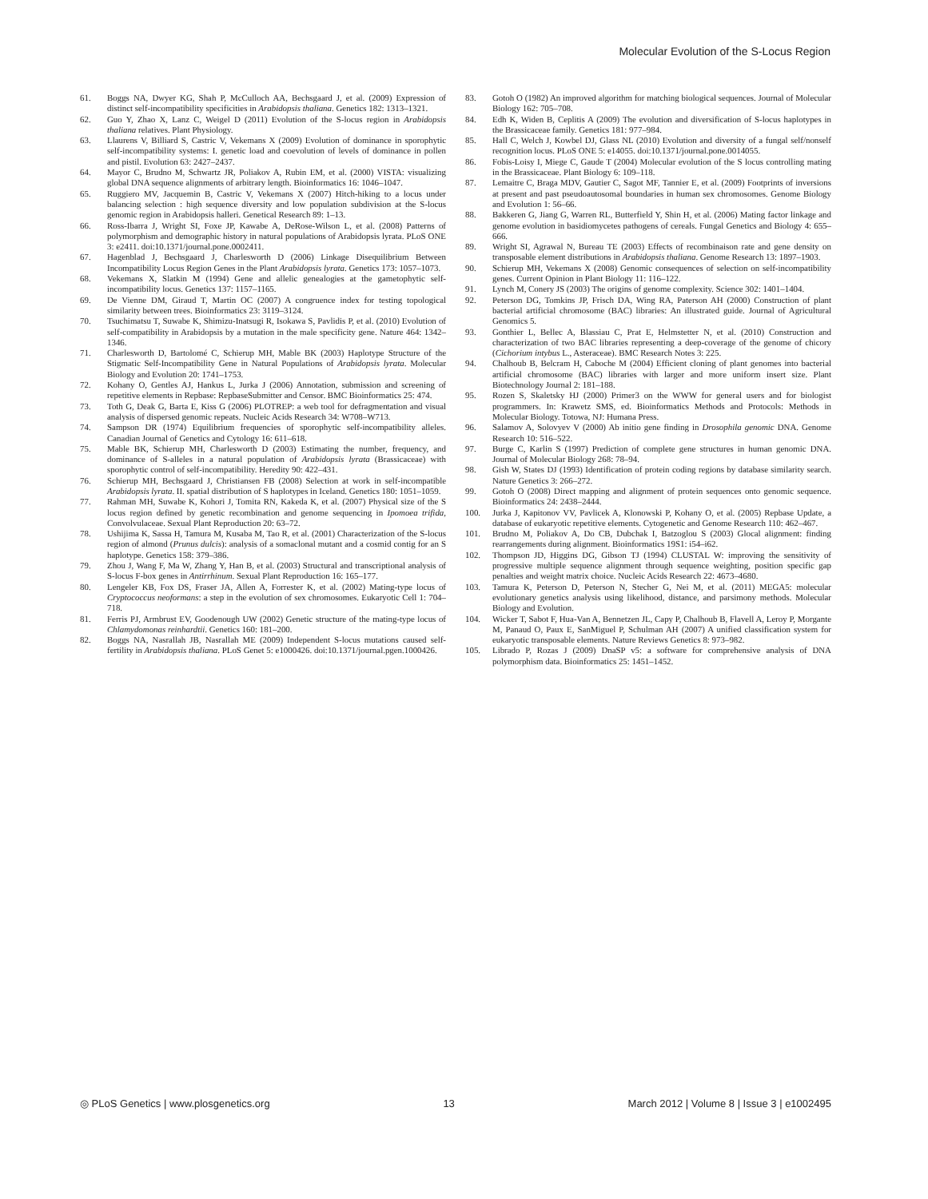Molecular Evolution of the S-Locus Region
61. Boggs NA, Dwyer KG, Shah P, McCulloch AA, Bechsgaard J, et al. (2009) Expression of distinct self-incompatibility specificities in Arabidopsis thaliana. Genetics 182: 1313–1321.
62. Guo Y, Zhao X, Lanz C, Weigel D (2011) Evolution of the S-locus region in Arabidopsis thaliana relatives. Plant Physiology.
63. Llaurens V, Billiard S, Castric V, Vekemans X (2009) Evolution of dominance in sporophytic self-incompatibility systems: I. genetic load and coevolution of levels of dominance in pollen and pistil. Evolution 63: 2427–2437.
64. Mayor C, Brudno M, Schwartz JR, Poliakov A, Rubin EM, et al. (2000) VISTA: visualizing global DNA sequence alignments of arbitrary length. Bioinformatics 16: 1046–1047.
65. Ruggiero MV, Jacquemin B, Castric V, Vekemans X (2007) Hitch-hiking to a locus under balancing selection : high sequence diversity and low population subdivision at the S-locus genomic region in Arabidopsis halleri. Genetical Research 89: 1–13.
66. Ross-Ibarra J, Wright SI, Foxe JP, Kawabe A, DeRose-Wilson L, et al. (2008) Patterns of polymorphism and demographic history in natural populations of Arabidopsis lyrata. PLoS ONE 3: e2411. doi:10.1371/journal.pone.0002411.
67. Hagenblad J, Bechsgaard J, Charlesworth D (2006) Linkage Disequilibrium Between Incompatibility Locus Region Genes in the Plant Arabidopsis lyrata. Genetics 173: 1057–1073.
68. Vekemans X, Slatkin M (1994) Gene and allelic genealogies at the gametophytic self-incompatibility locus. Genetics 137: 1157–1165.
69. De Vienne DM, Giraud T, Martin OC (2007) A congruence index for testing topological similarity between trees. Bioinformatics 23: 3119–3124.
70. Tsuchimatsu T, Suwabe K, Shimizu-Inatsugi R, Isokawa S, Pavlidis P, et al. (2010) Evolution of self-compatibility in Arabidopsis by a mutation in the male specificity gene. Nature 464: 1342–1346.
71. Charlesworth D, Bartolomé C, Schierup MH, Mable BK (2003) Haplotype Structure of the Stigmatic Self-Incompatibility Gene in Natural Populations of Arabidopsis lyrata. Molecular Biology and Evolution 20: 1741–1753.
72. Kohany O, Gentles AJ, Hankus L, Jurka J (2006) Annotation, submission and screening of repetitive elements in Repbase: RepbaseSubmitter and Censor. BMC Bioinformatics 25: 474.
73. Toth G, Deak G, Barta E, Kiss G (2006) PLOTREP: a web tool for defragmentation and visual analysis of dispersed genomic repeats. Nucleic Acids Research 34: W708–W713.
74. Sampson DR (1974) Equilibrium frequencies of sporophytic self-incompatibility alleles. Canadian Journal of Genetics and Cytology 16: 611–618.
75. Mable BK, Schierup MH, Charlesworth D (2003) Estimating the number, frequency, and dominance of S-alleles in a natural population of Arabidopsis lyrata (Brassicaceae) with sporophytic control of self-incompatibility. Heredity 90: 422–431.
76. Schierup MH, Bechsgaard J, Christiansen FB (2008) Selection at work in self-incompatible Arabidopsis lyrata. II. spatial distribution of S haplotypes in Iceland. Genetics 180: 1051–1059.
77. Rahman MH, Suwabe K, Kohori J, Tomita RN, Kakeda K, et al. (2007) Physical size of the S locus region defined by genetic recombination and genome sequencing in Ipomoea trifida, Convolvulaceae. Sexual Plant Reproduction 20: 63–72.
78. Ushijima K, Sassa H, Tamura M, Kusaba M, Tao R, et al. (2001) Characterization of the S-locus region of almond (Prunus dulcis): analysis of a somaclonal mutant and a cosmid contig for an S haplotype. Genetics 158: 379–386.
79. Zhou J, Wang F, Ma W, Zhang Y, Han B, et al. (2003) Structural and transcriptional analysis of S-locus F-box genes in Antirrhinum. Sexual Plant Reproduction 16: 165–177.
80. Lengeler KB, Fox DS, Fraser JA, Allen A, Forrester K, et al. (2002) Mating-type locus of Cryptococcus neoformans: a step in the evolution of sex chromosomes. Eukaryotic Cell 1: 704–718.
81. Ferris PJ, Armbrust EV, Goodenough UW (2002) Genetic structure of the mating-type locus of Chlamydomonas reinhardtii. Genetics 160: 181–200.
82. Boggs NA, Nasrallah JB, Nasrallah ME (2009) Independent S-locus mutations caused self-fertility in Arabidopsis thaliana. PLoS Genet 5: e1000426. doi:10.1371/journal.pgen.1000426.
83. Gotoh O (1982) An improved algorithm for matching biological sequences. Journal of Molecular Biology 162: 705–708.
84. Edh K, Widen B, Ceplitis A (2009) The evolution and diversification of S-locus haplotypes in the Brassicaceae family. Genetics 181: 977–984.
85. Hall C, Welch J, Kowbel DJ, Glass NL (2010) Evolution and diversity of a fungal self/nonself recognition locus. PLoS ONE 5: e14055. doi:10.1371/journal.pone.0014055.
86. Fobis-Loisy I, Miege C, Gaude T (2004) Molecular evolution of the S locus controlling mating in the Brassicaceae. Plant Biology 6: 109–118.
87. Lemaitre C, Braga MDV, Gautier C, Sagot MF, Tannier E, et al. (2009) Footprints of inversions at present and past pseudoautosomal boundaries in human sex chromosomes. Genome Biology and Evolution 1: 56–66.
88. Bakkeren G, Jiang G, Warren RL, Butterfield Y, Shin H, et al. (2006) Mating factor linkage and genome evolution in basidiomycetes pathogens of cereals. Fungal Genetics and Biology 4: 655–666.
89. Wright SI, Agrawal N, Bureau TE (2003) Effects of recombinaison rate and gene density on transposable element distributions in Arabidopsis thaliana. Genome Research 13: 1897–1903.
90. Schierup MH, Vekemans X (2008) Genomic consequences of selection on self-incompatibility genes. Current Opinion in Plant Biology 11: 116–122.
91. Lynch M, Conery JS (2003) The origins of genome complexity. Science 302: 1401–1404.
92. Peterson DG, Tomkins JP, Frisch DA, Wing RA, Paterson AH (2000) Construction of plant bacterial artificial chromosome (BAC) libraries: An illustrated guide. Journal of Agricultural Genomics 5.
93. Gonthier L, Bellec A, Blassiau C, Prat E, Helmstetter N, et al. (2010) Construction and characterization of two BAC libraries representing a deep-coverage of the genome of chicory (Cichorium intybus L., Asteraceae). BMC Research Notes 3: 225.
94. Chalhoub B, Belcram H, Caboche M (2004) Efficient cloning of plant genomes into bacterial artificial chromosome (BAC) libraries with larger and more uniform insert size. Plant Biotechnology Journal 2: 181–188.
95. Rozen S, Skaletsky HJ (2000) Primer3 on the WWW for general users and for biologist programmers. In: Krawetz SMS, ed. Bioinformatics Methods and Protocols: Methods in Molecular Biology. Totowa, NJ: Humana Press.
96. Salamov A, Solovyev V (2000) Ab initio gene finding in Drosophila genomic DNA. Genome Research 10: 516–522.
97. Burge C, Karlin S (1997) Prediction of complete gene structures in human genomic DNA. Journal of Molecular Biology 268: 78–94.
98. Gish W, States DJ (1993) Identification of protein coding regions by database similarity search. Nature Genetics 3: 266–272.
99. Gotoh O (2008) Direct mapping and alignment of protein sequences onto genomic sequence. Bioinformatics 24: 2438–2444.
100. Jurka J, Kapitonov VV, Pavlicek A, Klonowski P, Kohany O, et al. (2005) Repbase Update, a database of eukaryotic repetitive elements. Cytogenetic and Genome Research 110: 462–467.
101. Brudno M, Poliakov A, Do CB, Dubchak I, Batzoglou S (2003) Glocal alignment: finding rearrangements during alignment. Bioinformatics 19S1: i54–i62.
102. Thompson JD, Higgins DG, Gibson TJ (1994) CLUSTAL W: improving the sensitivity of progressive multiple sequence alignment through sequence weighting, position specific gap penalties and weight matrix choice. Nucleic Acids Research 22: 4673–4680.
103. Tamura K, Peterson D, Peterson N, Stecher G, Nei M, et al. (2011) MEGA5: molecular evolutionary genetics analysis using likelihood, distance, and parsimony methods. Molecular Biology and Evolution.
104. Wicker T, Sabot F, Hua-Van A, Bennetzen JL, Capy P, Chalhoub B, Flavell A, Leroy P, Morgante M, Panaud O, Paux E, SanMiguel P, Schulman AH (2007) A unified classification system for eukaryotic transposable elements. Nature Reviews Genetics 8: 973–982.
105. Librado P, Rozas J (2009) DnaSP v5: a software for comprehensive analysis of DNA polymorphism data. Bioinformatics 25: 1451–1452.
◎ PLoS Genetics | www.plosgenetics.org 13 March 2012 | Volume 8 | Issue 3 | e1002495